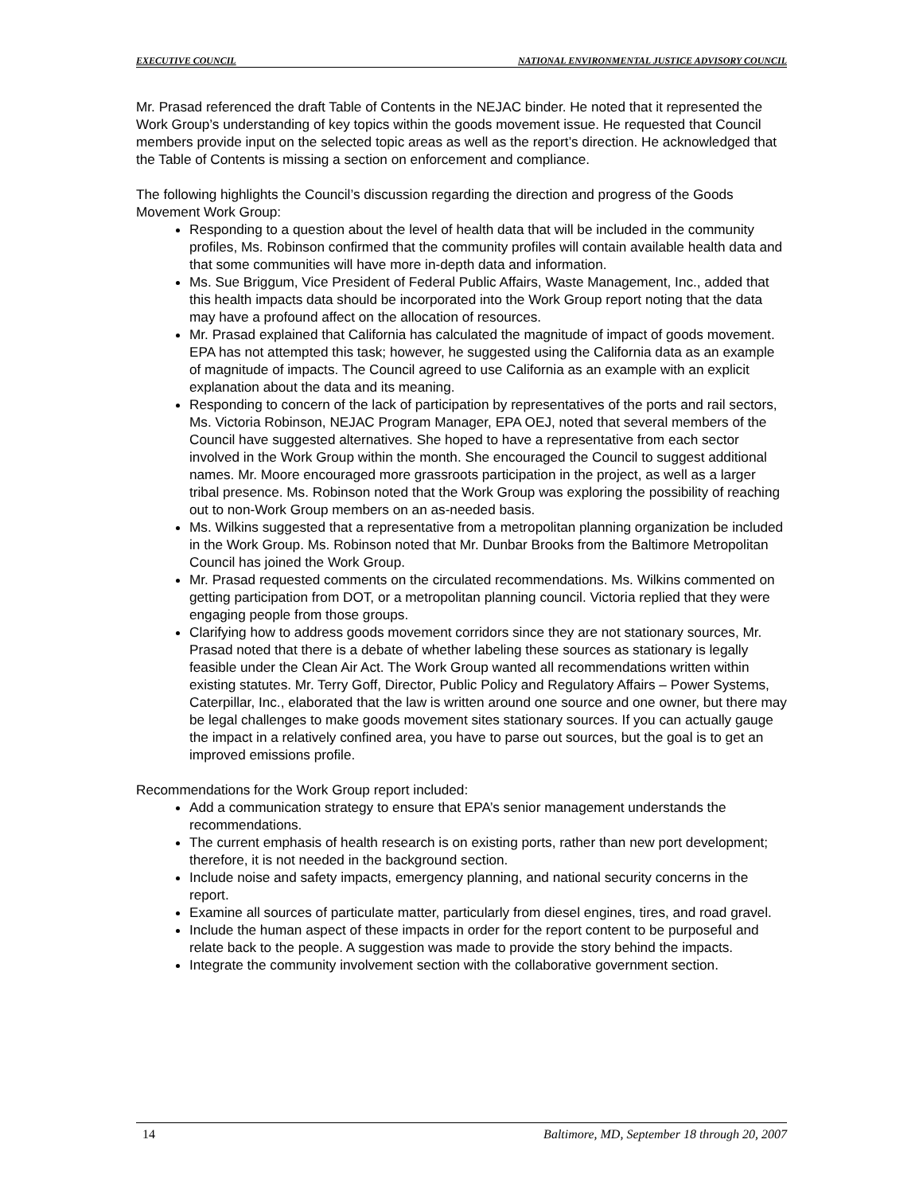EXECUTIVE COUNCIL NATIONAL ENVIRONMENTAL JUSTICE ADVISORY COUNCIL
Mr. Prasad referenced the draft Table of Contents in the NEJAC binder. He noted that it represented the Work Group’s understanding of key topics within the goods movement issue. He requested that Council members provide input on the selected topic areas as well as the report’s direction. He acknowledged that the Table of Contents is missing a section on enforcement and compliance.
The following highlights the Council’s discussion regarding the direction and progress of the Goods Movement Work Group:
Responding to a question about the level of health data that will be included in the community profiles, Ms. Robinson confirmed that the community profiles will contain available health data and that some communities will have more in-depth data and information.
Ms. Sue Briggum, Vice President of Federal Public Affairs, Waste Management, Inc., added that this health impacts data should be incorporated into the Work Group report noting that the data may have a profound affect on the allocation of resources.
Mr. Prasad explained that California has calculated the magnitude of impact of goods movement. EPA has not attempted this task; however, he suggested using the California data as an example of magnitude of impacts. The Council agreed to use California as an example with an explicit explanation about the data and its meaning.
Responding to concern of the lack of participation by representatives of the ports and rail sectors, Ms. Victoria Robinson, NEJAC Program Manager, EPA OEJ, noted that several members of the Council have suggested alternatives. She hoped to have a representative from each sector involved in the Work Group within the month. She encouraged the Council to suggest additional names. Mr. Moore encouraged more grassroots participation in the project, as well as a larger tribal presence. Ms. Robinson noted that the Work Group was exploring the possibility of reaching out to non-Work Group members on an as-needed basis.
Ms. Wilkins suggested that a representative from a metropolitan planning organization be included in the Work Group. Ms. Robinson noted that Mr. Dunbar Brooks from the Baltimore Metropolitan Council has joined the Work Group.
Mr. Prasad requested comments on the circulated recommendations. Ms. Wilkins commented on getting participation from DOT, or a metropolitan planning council. Victoria replied that they were engaging people from those groups.
Clarifying how to address goods movement corridors since they are not stationary sources, Mr. Prasad noted that there is a debate of whether labeling these sources as stationary is legally feasible under the Clean Air Act. The Work Group wanted all recommendations written within existing statutes. Mr. Terry Goff, Director, Public Policy and Regulatory Affairs – Power Systems, Caterpillar, Inc., elaborated that the law is written around one source and one owner, but there may be legal challenges to make goods movement sites stationary sources. If you can actually gauge the impact in a relatively confined area, you have to parse out sources, but the goal is to get an improved emissions profile.
Recommendations for the Work Group report included:
Add a communication strategy to ensure that EPA’s senior management understands the recommendations.
The current emphasis of health research is on existing ports, rather than new port development; therefore, it is not needed in the background section.
Include noise and safety impacts, emergency planning, and national security concerns in the report.
Examine all sources of particulate matter, particularly from diesel engines, tires, and road gravel.
Include the human aspect of these impacts in order for the report content to be purposeful and relate back to the people. A suggestion was made to provide the story behind the impacts.
Integrate the community involvement section with the collaborative government section.
14 Baltimore, MD, September 18 through 20, 2007